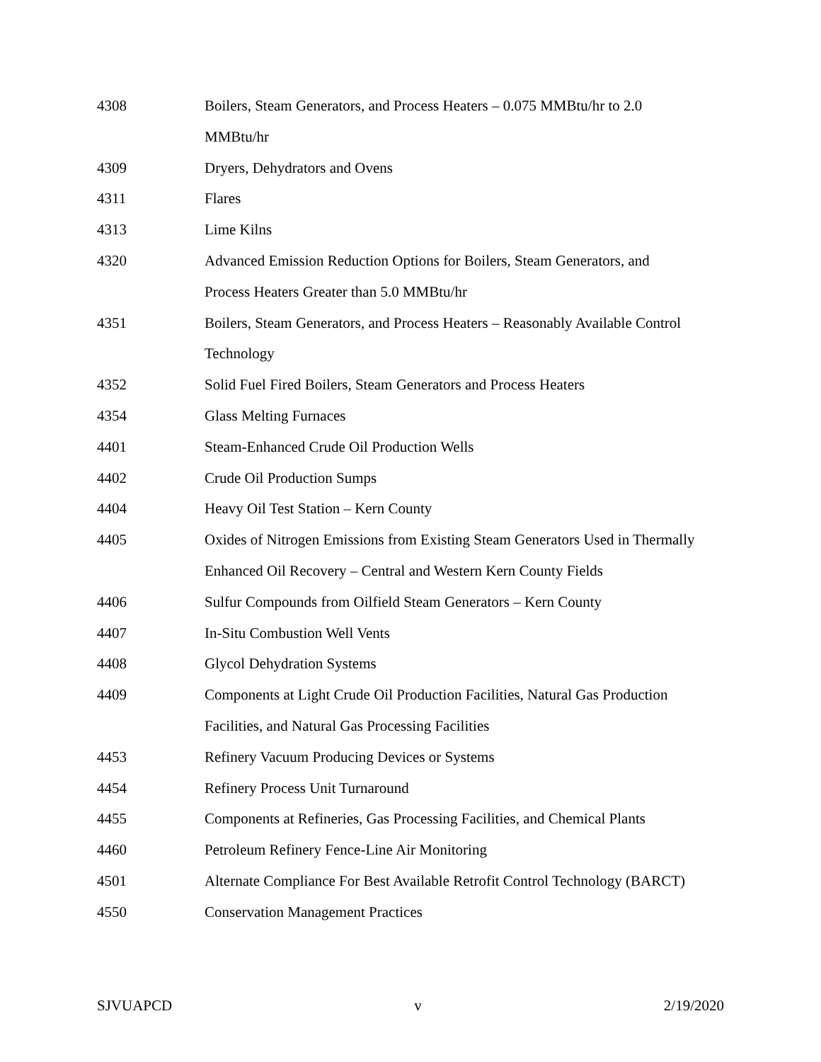| 4308 | Boilers, Steam Generators, and Process Heaters – 0.075 MMBtu/hr to 2.0 MMBtu/hr |
| 4309 | Dryers, Dehydrators and Ovens |
| 4311 | Flares |
| 4313 | Lime Kilns |
| 4320 | Advanced Emission Reduction Options for Boilers, Steam Generators, and Process Heaters Greater than 5.0 MMBtu/hr |
| 4351 | Boilers, Steam Generators, and Process Heaters – Reasonably Available Control Technology |
| 4352 | Solid Fuel Fired Boilers, Steam Generators and Process Heaters |
| 4354 | Glass Melting Furnaces |
| 4401 | Steam-Enhanced Crude Oil Production Wells |
| 4402 | Crude Oil Production Sumps |
| 4404 | Heavy Oil Test Station – Kern County |
| 4405 | Oxides of Nitrogen Emissions from Existing Steam Generators Used in Thermally Enhanced Oil Recovery – Central and Western Kern County Fields |
| 4406 | Sulfur Compounds from Oilfield Steam Generators – Kern County |
| 4407 | In-Situ Combustion Well Vents |
| 4408 | Glycol Dehydration Systems |
| 4409 | Components at Light Crude Oil Production Facilities, Natural Gas Production Facilities, and Natural Gas Processing Facilities |
| 4453 | Refinery Vacuum Producing Devices or Systems |
| 4454 | Refinery Process Unit Turnaround |
| 4455 | Components at Refineries, Gas Processing Facilities, and Chemical Plants |
| 4460 | Petroleum Refinery Fence-Line Air Monitoring |
| 4501 | Alternate Compliance For Best Available Retrofit Control Technology (BARCT) |
| 4550 | Conservation Management Practices |
SJVUAPCD v 2/19/2020